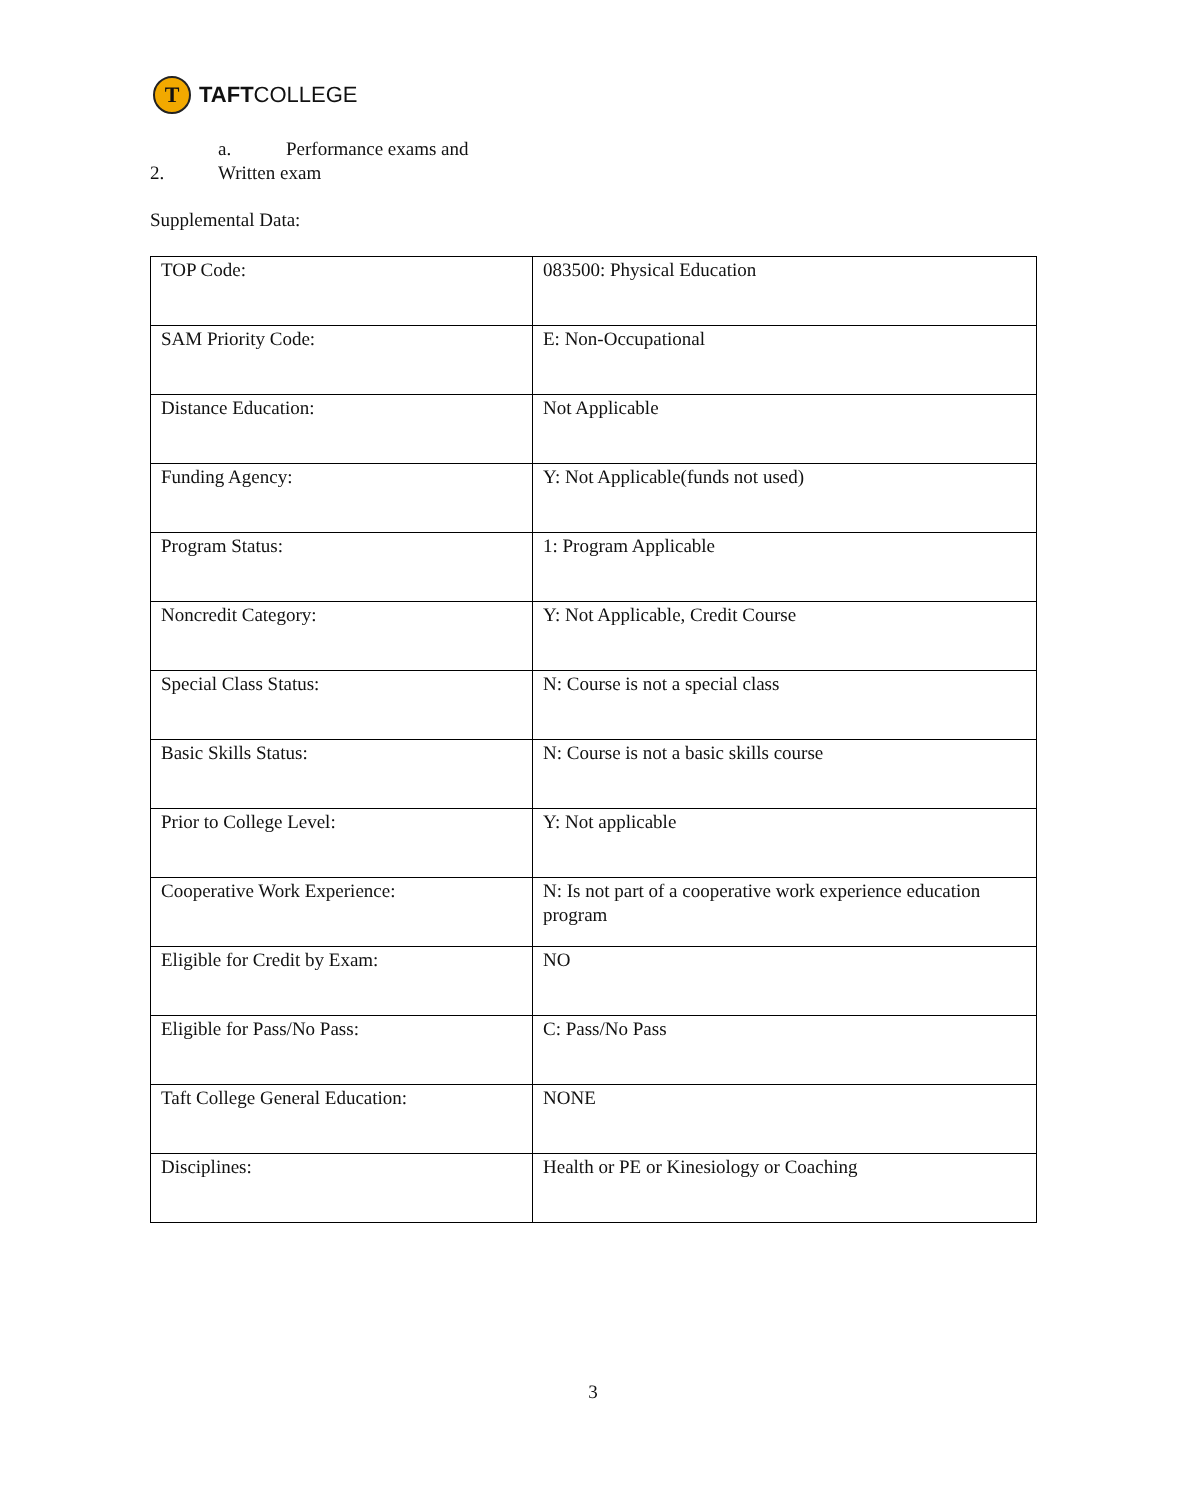T
TAFT COLLEGE
a. Performance exams and
2. Written exam
Supplemental Data:
| TOP Code: | 083500: Physical Education |
| SAM Priority Code: | E: Non-Occupational |
| Distance Education: | Not Applicable |
| Funding Agency: | Y: Not Applicable(funds not used) |
| Program Status: | 1: Program Applicable |
| Noncredit Category: | Y: Not Applicable, Credit Course |
| Special Class Status: | N: Course is not a special class |
| Basic Skills Status: | N: Course is not a basic skills course |
| Prior to College Level: | Y: Not applicable |
| Cooperative Work Experience: | N: Is not part of a cooperative work experience education program |
| Eligible for Credit by Exam: | NO |
| Eligible for Pass/No Pass: | C: Pass/No Pass |
| Taft College General Education: | NONE |
| Disciplines: | Health or PE or Kinesiology or Coaching |
3